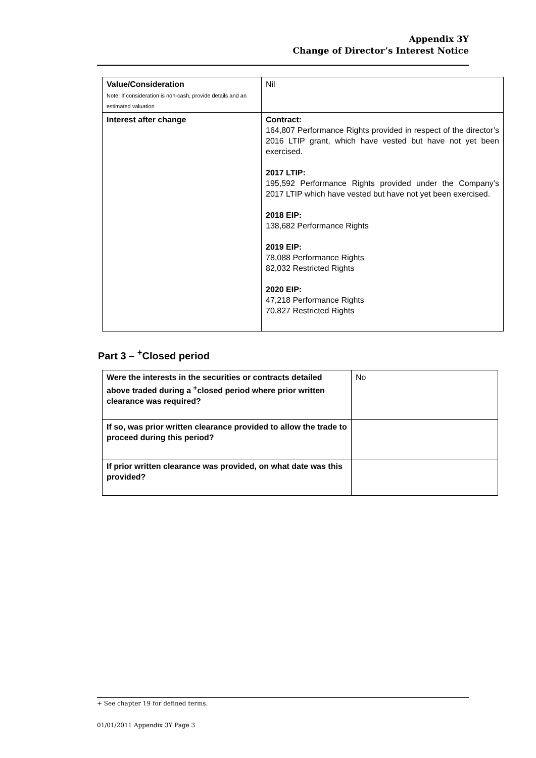Appendix 3Y
Change of Director’s Interest Notice
| Value/Consideration Note: If consideration is non-cash, provide details and an estimated valuation | Nil |
| Interest after change | Contract: 164,807 Performance Rights provided in respect of the director’s 2016 LTIP grant, which have vested but have not yet been exercised. 2017 LTIP: 195,592 Performance Rights provided under the Company’s 2017 LTIP which have vested but have not yet been exercised. 2018 EIP: 138,682 Performance Rights 2019 EIP: 78,088 Performance Rights 82,032 Restricted Rights 2020 EIP: 47,218 Performance Rights 70,827 Restricted Rights |
Part 3 – <sup>+</sup>Closed period
| Were the interests in the securities or contracts detailed above traded during a <sup>+</sup>closed period where prior written clearance was required? | No |
| If so, was prior written clearance provided to allow the trade to proceed during this period? | |
| If prior written clearance was provided, on what date was this provided? | |
+ See chapter 19 for defined terms.
01/01/2011 Appendix 3Y Page 3